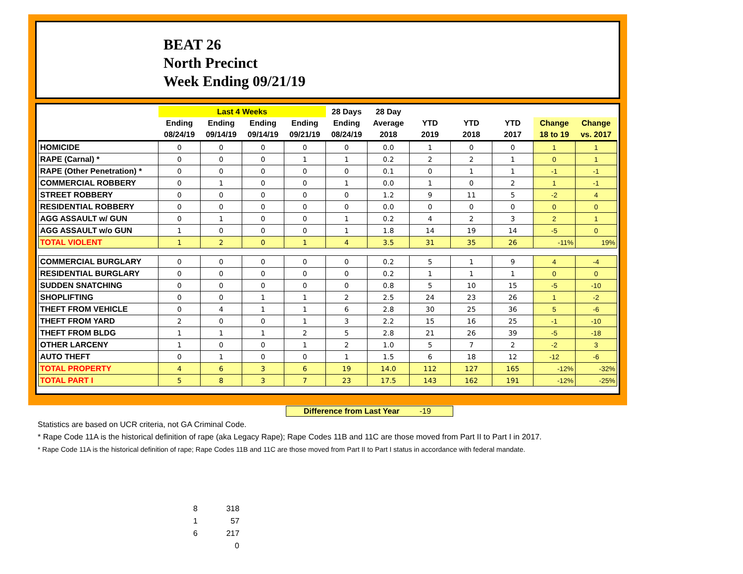BEAT 26
North Precinct
Week Ending 09/21/19
| | Last 4 Weeks | | | | 28 Days | 28 Day | | | | | |
| --- | --- | --- | --- | --- | --- | --- | --- | --- | --- | --- | --- |
| | Ending | Ending | Ending | Ending | Ending | Average | YTD | YTD | YTD | Change | Change |
| | 08/24/19 | 09/14/19 | 09/14/19 | 09/21/19 | 08/24/19 | 2018 | 2019 | 2018 | 2017 | 18 to 19 | vs. 2017 |
| HOMICIDE | 0 | 0 | 0 | 0 | 0 | 0.0 | 1 | 0 | 0 | 1 | 1 |
| RAPE (Carnal) * | 0 | 0 | 0 | 1 | 1 | 0.2 | 2 | 2 | 1 | 0 | 1 |
| RAPE (Other Penetration) * | 0 | 0 | 0 | 0 | 0 | 0.1 | 0 | 1 | 1 | -1 | -1 |
| COMMERCIAL ROBBERY | 0 | 1 | 0 | 0 | 1 | 0.0 | 1 | 0 | 2 | 1 | -1 |
| STREET ROBBERY | 0 | 0 | 0 | 0 | 0 | 1.2 | 9 | 11 | 5 | -2 | 4 |
| RESIDENTIAL ROBBERY | 0 | 0 | 0 | 0 | 0 | 0.0 | 0 | 0 | 0 | 0 | 0 |
| AGG ASSAULT w/ GUN | 0 | 1 | 0 | 0 | 1 | 0.2 | 4 | 2 | 3 | 2 | 1 |
| AGG ASSAULT w/o GUN | 1 | 0 | 0 | 0 | 1 | 1.8 | 14 | 19 | 14 | -5 | 0 |
| TOTAL VIOLENT | 1 | 2 | 0 | 1 | 4 | 3.5 | 31 | 35 | 26 | -11% | 19% |
| COMMERCIAL BURGLARY | 0 | 0 | 0 | 0 | 0 | 0.2 | 5 | 1 | 9 | 4 | -4 |
| RESIDENTIAL BURGLARY | 0 | 0 | 0 | 0 | 0 | 0.2 | 1 | 1 | 1 | 0 | 0 |
| SUDDEN SNATCHING | 0 | 0 | 0 | 0 | 0 | 0.8 | 5 | 10 | 15 | -5 | -10 |
| SHOPLIFTING | 0 | 0 | 1 | 1 | 2 | 2.5 | 24 | 23 | 26 | 1 | -2 |
| THEFT FROM VEHICLE | 0 | 4 | 1 | 1 | 6 | 2.8 | 30 | 25 | 36 | 5 | -6 |
| THEFT FROM YARD | 2 | 0 | 0 | 1 | 3 | 2.2 | 15 | 16 | 25 | -1 | -10 |
| THEFT FROM BLDG | 1 | 1 | 1 | 2 | 5 | 2.8 | 21 | 26 | 39 | -5 | -18 |
| OTHER LARCENY | 1 | 0 | 0 | 1 | 2 | 1.0 | 5 | 7 | 2 | -2 | 3 |
| AUTO THEFT | 0 | 1 | 0 | 0 | 1 | 1.5 | 6 | 18 | 12 | -12 | -6 |
| TOTAL PROPERTY | 4 | 6 | 3 | 6 | 19 | 14.0 | 112 | 127 | 165 | -12% | -32% |
| TOTAL PART I | 5 | 8 | 3 | 7 | 23 | 17.5 | 143 | 162 | 191 | -12% | -25% |
Difference from Last Year -19
Statistics are based on UCR criteria, not GA Criminal Code.
* Rape Code 11A is the historical definition of rape (aka Legacy Rape); Rape Codes 11B and 11C are those moved from Part II to Part I in 2017.
* Rape Code 11A is the historical definition of rape; Rape Codes 11B and 11C are those moved from Part II to Part I status in accordance with federal mandate.
8 318
1 57
6 217
0